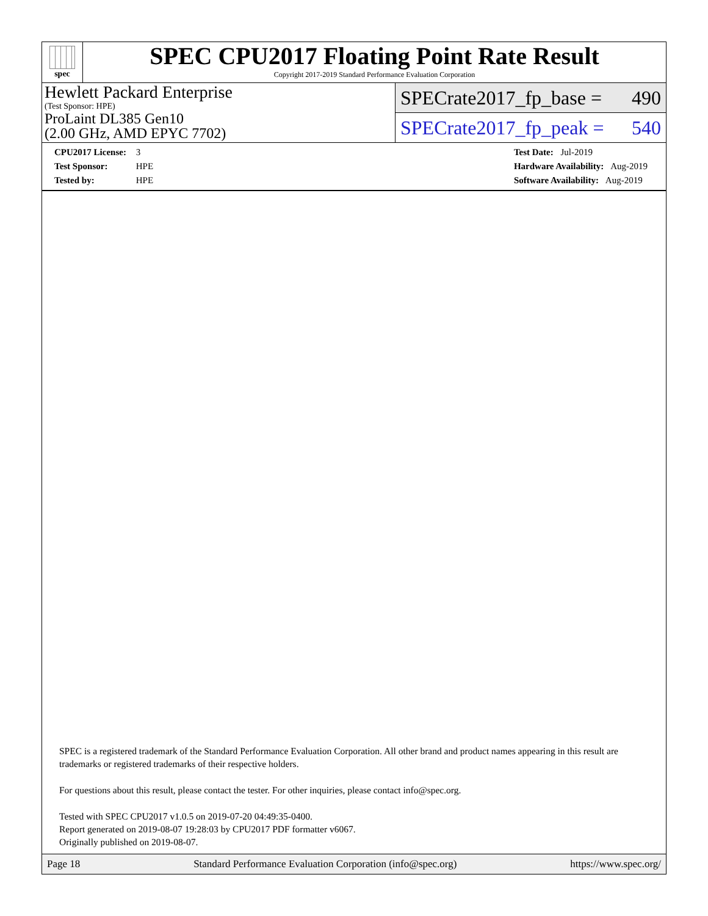spec
SPEC CPU2017 Floating Point Rate Result
Copyright 2017-2019 Standard Performance Evaluation Corporation
Hewlett Packard Enterprise
(Test Sponsor: HPE)
ProLaint DL385 Gen10
(2.00 GHz, AMD EPYC 7702)
SPECrate2017_fp_base = 490
SPECrate2017_fp_peak = 540
CPU2017 License: 3
Test Sponsor: HPE
Tested by: HPE
Test Date: Jul-2019
Hardware Availability: Aug-2019
Software Availability: Aug-2019
SPEC is a registered trademark of the Standard Performance Evaluation Corporation. All other brand and product names appearing in this result are trademarks or registered trademarks of their respective holders.
For questions about this result, please contact the tester. For other inquiries, please contact info@spec.org.
Tested with SPEC CPU2017 v1.0.5 on 2019-07-20 04:49:35-0400.
Report generated on 2019-08-07 19:28:03 by CPU2017 PDF formatter v6067.
Originally published on 2019-08-07.
Page 18 Standard Performance Evaluation Corporation (info@spec.org) https://www.spec.org/